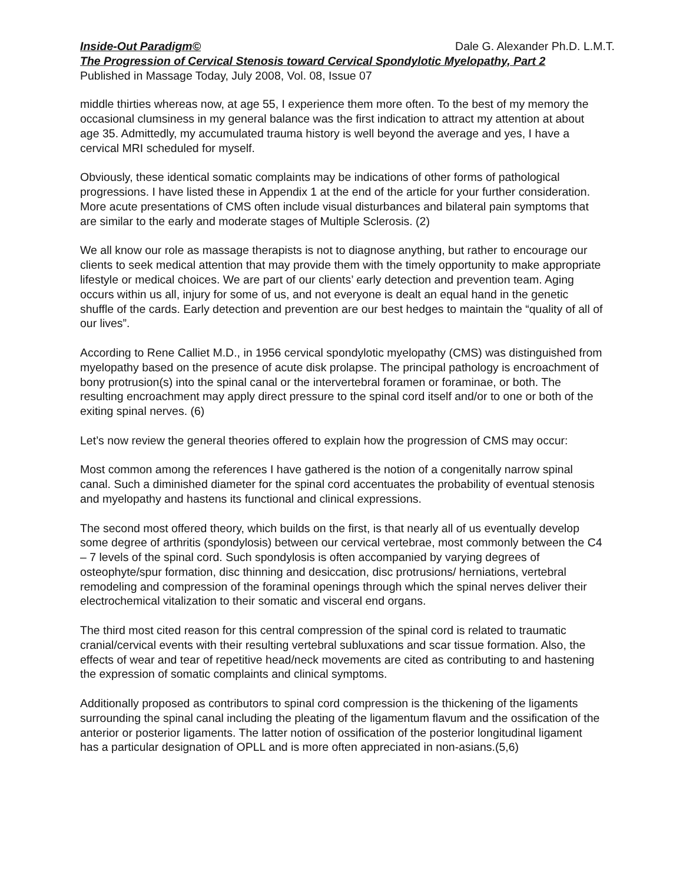Inside-Out Paradigm© Dale G. Alexander Ph.D. L.M.T.
The Progression of Cervical Stenosis toward Cervical Spondylotic Myelopathy, Part 2
Published in Massage Today, July 2008, Vol. 08, Issue 07
middle thirties whereas now, at age 55, I experience them more often. To the best of my memory the occasional clumsiness in my general balance was the first indication to attract my attention at about age 35. Admittedly, my accumulated trauma history is well beyond the average and yes, I have a cervical MRI scheduled for myself.
Obviously, these identical somatic complaints may be indications of other forms of pathological progressions. I have listed these in Appendix 1 at the end of the article for your further consideration. More acute presentations of CMS often include visual disturbances and bilateral pain symptoms that are similar to the early and moderate stages of Multiple Sclerosis. (2)
We all know our role as massage therapists is not to diagnose anything, but rather to encourage our clients to seek medical attention that may provide them with the timely opportunity to make appropriate lifestyle or medical choices. We are part of our clients’ early detection and prevention team. Aging occurs within us all, injury for some of us, and not everyone is dealt an equal hand in the genetic shuffle of the cards. Early detection and prevention are our best hedges to maintain the “quality of all of our lives”.
According to Rene Calliet M.D., in 1956 cervical spondylotic myelopathy (CMS) was distinguished from myelopathy based on the presence of acute disk prolapse. The principal pathology is encroachment of bony protrusion(s) into the spinal canal or the intervertebral foramen or foraminae, or both. The resulting encroachment may apply direct pressure to the spinal cord itself and/or to one or both of the exiting spinal nerves. (6)
Let’s now review the general theories offered to explain how the progression of CMS may occur:
Most common among the references I have gathered is the notion of a congenitally narrow spinal canal. Such a diminished diameter for the spinal cord accentuates the probability of eventual stenosis and myelopathy and hastens its functional and clinical expressions.
The second most offered theory, which builds on the first, is that nearly all of us eventually develop some degree of arthritis (spondylosis) between our cervical vertebrae, most commonly between the C4 – 7 levels of the spinal cord. Such spondylosis is often accompanied by varying degrees of osteophyte/spur formation, disc thinning and desiccation, disc protrusions/ herniations, vertebral remodeling and compression of the foraminal openings through which the spinal nerves deliver their electrochemical vitalization to their somatic and visceral end organs.
The third most cited reason for this central compression of the spinal cord is related to traumatic cranial/cervical events with their resulting vertebral subluxations and scar tissue formation. Also, the effects of wear and tear of repetitive head/neck movements are cited as contributing to and hastening the expression of somatic complaints and clinical symptoms.
Additionally proposed as contributors to spinal cord compression is the thickening of the ligaments surrounding the spinal canal including the pleating of the ligamentum flavum and the ossification of the anterior or posterior ligaments. The latter notion of ossification of the posterior longitudinal ligament has a particular designation of OPLL and is more often appreciated in non-asians.(5,6)